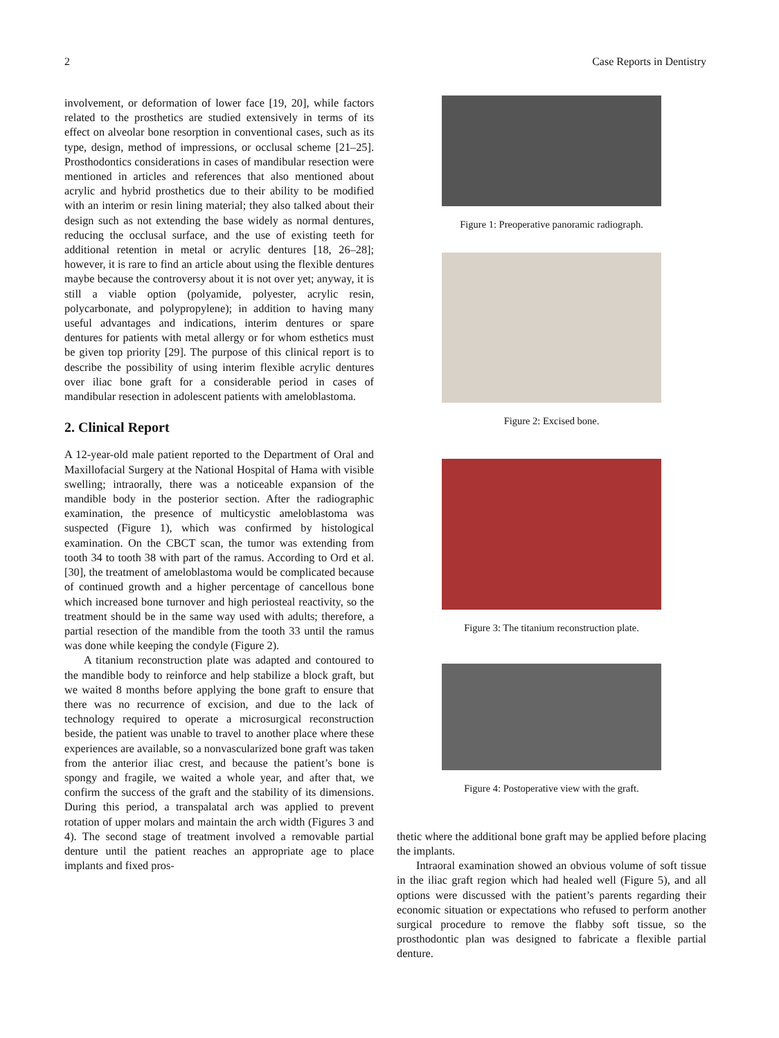2 Case Reports in Dentistry
involvement, or deformation of lower face [19, 20], while factors related to the prosthetics are studied extensively in terms of its effect on alveolar bone resorption in conventional cases, such as its type, design, method of impressions, or occlusal scheme [21–25]. Prosthodontics considerations in cases of mandibular resection were mentioned in articles and references that also mentioned about acrylic and hybrid prosthetics due to their ability to be modified with an interim or resin lining material; they also talked about their design such as not extending the base widely as normal dentures, reducing the occlusal surface, and the use of existing teeth for additional retention in metal or acrylic dentures [18, 26–28]; however, it is rare to find an article about using the flexible dentures maybe because the controversy about it is not over yet; anyway, it is still a viable option (polyamide, polyester, acrylic resin, polycarbonate, and polypropylene); in addition to having many useful advantages and indications, interim dentures or spare dentures for patients with metal allergy or for whom esthetics must be given top priority [29]. The purpose of this clinical report is to describe the possibility of using interim flexible acrylic dentures over iliac bone graft for a considerable period in cases of mandibular resection in adolescent patients with ameloblastoma.
2. Clinical Report
A 12-year-old male patient reported to the Department of Oral and Maxillofacial Surgery at the National Hospital of Hama with visible swelling; intraorally, there was a noticeable expansion of the mandible body in the posterior section. After the radiographic examination, the presence of multicystic ameloblastoma was suspected (Figure 1), which was confirmed by histological examination. On the CBCT scan, the tumor was extending from tooth 34 to tooth 38 with part of the ramus. According to Ord et al. [30], the treatment of ameloblastoma would be complicated because of continued growth and a higher percentage of cancellous bone which increased bone turnover and high periosteal reactivity, so the treatment should be in the same way used with adults; therefore, a partial resection of the mandible from the tooth 33 until the ramus was done while keeping the condyle (Figure 2).
A titanium reconstruction plate was adapted and contoured to the mandible body to reinforce and help stabilize a block graft, but we waited 8 months before applying the bone graft to ensure that there was no recurrence of excision, and due to the lack of technology required to operate a microsurgical reconstruction beside, the patient was unable to travel to another place where these experiences are available, so a nonvascularized bone graft was taken from the anterior iliac crest, and because the patient’s bone is spongy and fragile, we waited a whole year, and after that, we confirm the success of the graft and the stability of its dimensions. During this period, a transpalatal arch was applied to prevent rotation of upper molars and maintain the arch width (Figures 3 and 4). The second stage of treatment involved a removable partial denture until the patient reaches an appropriate age to place implants and fixed pros-
Figure 1: Preoperative panoramic radiograph.
Figure 2: Excised bone.
Figure 3: The titanium reconstruction plate.
Figure 4: Postoperative view with the graft.
thetic where the additional bone graft may be applied before placing the implants.
Intraoral examination showed an obvious volume of soft tissue in the iliac graft region which had healed well (Figure 5), and all options were discussed with the patient’s parents regarding their economic situation or expectations who refused to perform another surgical procedure to remove the flabby soft tissue, so the prosthodontic plan was designed to fabricate a flexible partial denture.